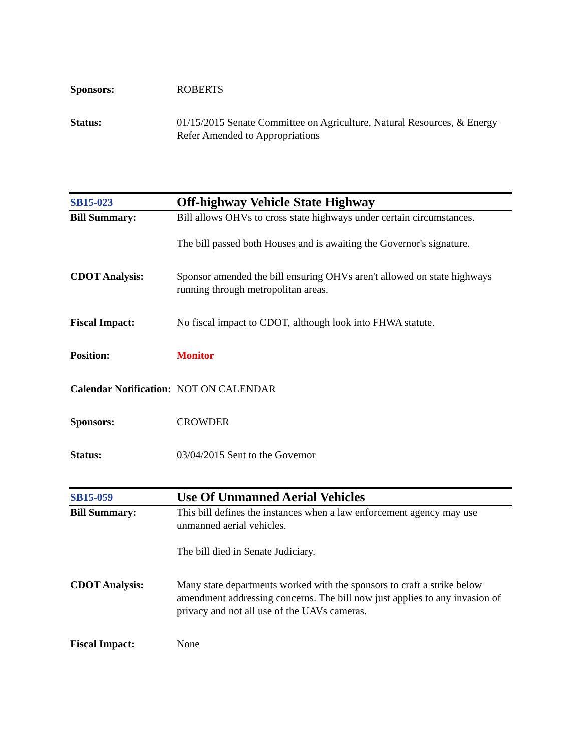| Sponsors: | ROBERTS |
| Status: | 01/15/2015 Senate Committee on Agriculture, Natural Resources, & Energy Refer Amended to Appropriations |
| SB15-023 | Off-highway Vehicle State Highway |
| Bill Summary: | Bill allows OHVs to cross state highways under certain circumstances. The bill passed both Houses and is awaiting the Governor's signature. |
| CDOT Analysis: | Sponsor amended the bill ensuring OHVs aren't allowed on state highways running through metropolitan areas. |
| Fiscal Impact: | No fiscal impact to CDOT, although look into FHWA statute. |
| Position: | Monitor |
| Calendar Notification: | NOT ON CALENDAR |
| Sponsors: | CROWDER |
| Status: | 03/04/2015 Sent to the Governor |
| SB15-059 | Use Of Unmanned Aerial Vehicles |
| Bill Summary: | This bill defines the instances when a law enforcement agency may use unmanned aerial vehicles. The bill died in Senate Judiciary. |
| CDOT Analysis: | Many state departments worked with the sponsors to craft a strike below amendment addressing concerns. The bill now just applies to any invasion of privacy and not all use of the UAVs cameras. |
| Fiscal Impact: | None |